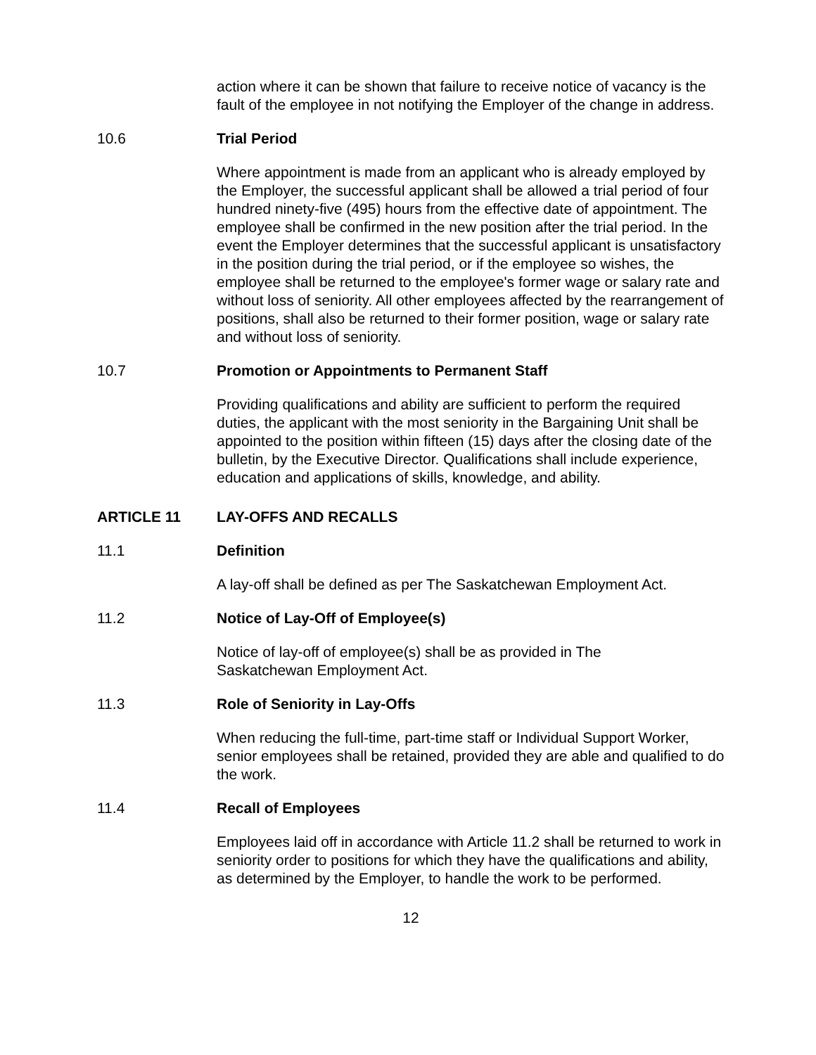action where it can be shown that failure to receive notice of vacancy is the fault of the employee in not notifying the Employer of the change in address.
10.6 Trial Period
Where appointment is made from an applicant who is already employed by the Employer, the successful applicant shall be allowed a trial period of four hundred ninety-five (495) hours from the effective date of appointment. The employee shall be confirmed in the new position after the trial period. In the event the Employer determines that the successful applicant is unsatisfactory in the position during the trial period, or if the employee so wishes, the employee shall be returned to the employee's former wage or salary rate and without loss of seniority. All other employees affected by the rearrangement of positions, shall also be returned to their former position, wage or salary rate and without loss of seniority.
10.7 Promotion or Appointments to Permanent Staff
Providing qualifications and ability are sufficient to perform the required duties, the applicant with the most seniority in the Bargaining Unit shall be appointed to the position within fifteen (15) days after the closing date of the bulletin, by the Executive Director. Qualifications shall include experience, education and applications of skills, knowledge, and ability.
ARTICLE 11 LAY-OFFS AND RECALLS
11.1 Definition
A lay-off shall be defined as per The Saskatchewan Employment Act.
11.2 Notice of Lay-Off of Employee(s)
Notice of lay-off of employee(s) shall be as provided in The
Saskatchewan Employment Act.
11.3 Role of Seniority in Lay-Offs
When reducing the full-time, part-time staff or Individual Support Worker, senior employees shall be retained, provided they are able and qualified to do the work.
11.4 Recall of Employees
Employees laid off in accordance with Article 11.2 shall be returned to work in seniority order to positions for which they have the qualifications and ability, as determined by the Employer, to handle the work to be performed.
12